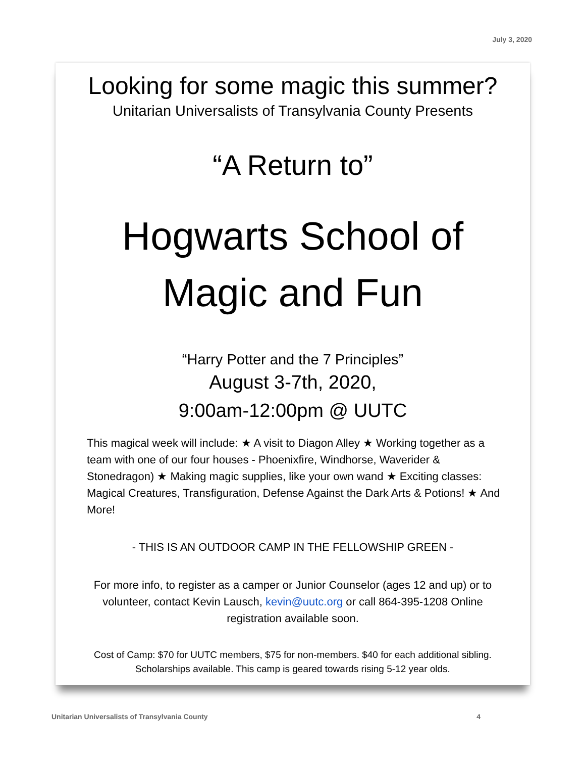July 3, 2020
Looking for some magic this summer?
Unitarian Universalists of Transylvania County Presents
“A Return to”
Hogwarts School of
Magic and Fun
“Harry Potter and the 7 Principles”
August 3-7th, 2020,
9:00am-12:00pm @ UUTC
This magical week will include: ★ A visit to Diagon Alley ★ Working together as a team with one of our four houses - Phoenixfire, Windhorse, Waverider & Stonedragon) ★ Making magic supplies, like your own wand ★ Exciting classes: Magical Creatures, Transfiguration, Defense Against the Dark Arts & Potions! ★ And More!
- THIS IS AN OUTDOOR CAMP IN THE FELLOWSHIP GREEN -
For more info, to register as a camper or Junior Counselor (ages 12 and up) or to volunteer, contact Kevin Lausch, kevin@uutc.org or call 864-395-1208 Online registration available soon.
Cost of Camp: $70 for UUTC members, $75 for non-members. $40 for each additional sibling. Scholarships available. This camp is geared towards rising 5-12 year olds.
Unitarian Universalists of Transylvania County 4